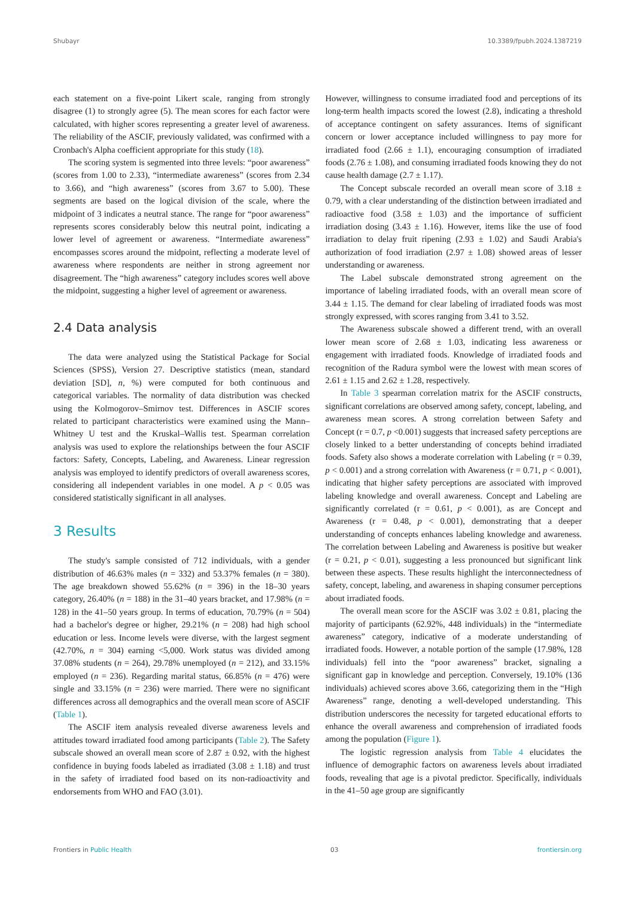Shubayr 10.3389/fpubh.2024.1387219
each statement on a five-point Likert scale, ranging from strongly disagree (1) to strongly agree (5). The mean scores for each factor were calculated, with higher scores representing a greater level of awareness. The reliability of the ASCIF, previously validated, was confirmed with a Cronbach's Alpha coefficient appropriate for this study (18).
The scoring system is segmented into three levels: “poor awareness” (scores from 1.00 to 2.33), “intermediate awareness” (scores from 2.34 to 3.66), and “high awareness” (scores from 3.67 to 5.00). These segments are based on the logical division of the scale, where the midpoint of 3 indicates a neutral stance. The range for “poor awareness” represents scores considerably below this neutral point, indicating a lower level of agreement or awareness. “Intermediate awareness” encompasses scores around the midpoint, reflecting a moderate level of awareness where respondents are neither in strong agreement nor disagreement. The “high awareness” category includes scores well above the midpoint, suggesting a higher level of agreement or awareness.
2.4 Data analysis
The data were analyzed using the Statistical Package for Social Sciences (SPSS), Version 27. Descriptive statistics (mean, standard deviation [SD], n, %) were computed for both continuous and categorical variables. The normality of data distribution was checked using the Kolmogorov–Smirnov test. Differences in ASCIF scores related to participant characteristics were examined using the Mann–Whitney U test and the Kruskal–Wallis test. Spearman correlation analysis was used to explore the relationships between the four ASCIF factors: Safety, Concepts, Labeling, and Awareness. Linear regression analysis was employed to identify predictors of overall awareness scores, considering all independent variables in one model. A p < 0.05 was considered statistically significant in all analyses.
3 Results
The study's sample consisted of 712 individuals, with a gender distribution of 46.63% males (n = 332) and 53.37% females (n = 380). The age breakdown showed 55.62% (n = 396) in the 18–30 years category, 26.40% (n = 188) in the 31–40 years bracket, and 17.98% (n = 128) in the 41–50 years group. In terms of education, 70.79% (n = 504) had a bachelor's degree or higher, 29.21% (n = 208) had high school education or less. Income levels were diverse, with the largest segment (42.70%, n = 304) earning <5,000. Work status was divided among 37.08% students (n = 264), 29.78% unemployed (n = 212), and 33.15% employed (n = 236). Regarding marital status, 66.85% (n = 476) were single and 33.15% (n = 236) were married. There were no significant differences across all demographics and the overall mean score of ASCIF (Table 1).
The ASCIF item analysis revealed diverse awareness levels and attitudes toward irradiated food among participants (Table 2). The Safety subscale showed an overall mean score of 2.87 ± 0.92, with the highest confidence in buying foods labeled as irradiated (3.08 ± 1.18) and trust in the safety of irradiated food based on its non-radioactivity and endorsements from WHO and FAO (3.01).
However, willingness to consume irradiated food and perceptions of its long-term health impacts scored the lowest (2.8), indicating a threshold of acceptance contingent on safety assurances. Items of significant concern or lower acceptance included willingness to pay more for irradiated food (2.66 ± 1.1), encouraging consumption of irradiated foods (2.76 ± 1.08), and consuming irradiated foods knowing they do not cause health damage (2.7 ± 1.17).
The Concept subscale recorded an overall mean score of 3.18 ± 0.79, with a clear understanding of the distinction between irradiated and radioactive food (3.58 ± 1.03) and the importance of sufficient irradiation dosing (3.43 ± 1.16). However, items like the use of food irradiation to delay fruit ripening (2.93 ± 1.02) and Saudi Arabia's authorization of food irradiation (2.97 ± 1.08) showed areas of lesser understanding or awareness.
The Label subscale demonstrated strong agreement on the importance of labeling irradiated foods, with an overall mean score of 3.44 ± 1.15. The demand for clear labeling of irradiated foods was most strongly expressed, with scores ranging from 3.41 to 3.52.
The Awareness subscale showed a different trend, with an overall lower mean score of 2.68 ± 1.03, indicating less awareness or engagement with irradiated foods. Knowledge of irradiated foods and recognition of the Radura symbol were the lowest with mean scores of 2.61 ± 1.15 and 2.62 ± 1.28, respectively.
In Table 3 spearman correlation matrix for the ASCIF constructs, significant correlations are observed among safety, concept, labeling, and awareness mean scores. A strong correlation between Safety and Concept (r = 0.7, p <0.001) suggests that increased safety perceptions are closely linked to a better understanding of concepts behind irradiated foods. Safety also shows a moderate correlation with Labeling (r = 0.39, p < 0.001) and a strong correlation with Awareness (r = 0.71, p < 0.001), indicating that higher safety perceptions are associated with improved labeling knowledge and overall awareness. Concept and Labeling are significantly correlated (r = 0.61, p < 0.001), as are Concept and Awareness (r = 0.48, p < 0.001), demonstrating that a deeper understanding of concepts enhances labeling knowledge and awareness. The correlation between Labeling and Awareness is positive but weaker (r = 0.21, p < 0.01), suggesting a less pronounced but significant link between these aspects. These results highlight the interconnectedness of safety, concept, labeling, and awareness in shaping consumer perceptions about irradiated foods.
The overall mean score for the ASCIF was 3.02 ± 0.81, placing the majority of participants (62.92%, 448 individuals) in the “intermediate awareness” category, indicative of a moderate understanding of irradiated foods. However, a notable portion of the sample (17.98%, 128 individuals) fell into the “poor awareness” bracket, signaling a significant gap in knowledge and perception. Conversely, 19.10% (136 individuals) achieved scores above 3.66, categorizing them in the “High Awareness” range, denoting a well-developed understanding. This distribution underscores the necessity for targeted educational efforts to enhance the overall awareness and comprehension of irradiated foods among the population (Figure 1).
The logistic regression analysis from Table 4 elucidates the influence of demographic factors on awareness levels about irradiated foods, revealing that age is a pivotal predictor. Specifically, individuals in the 41–50 age group are significantly
Frontiers in Public Health 03 frontiersin.org